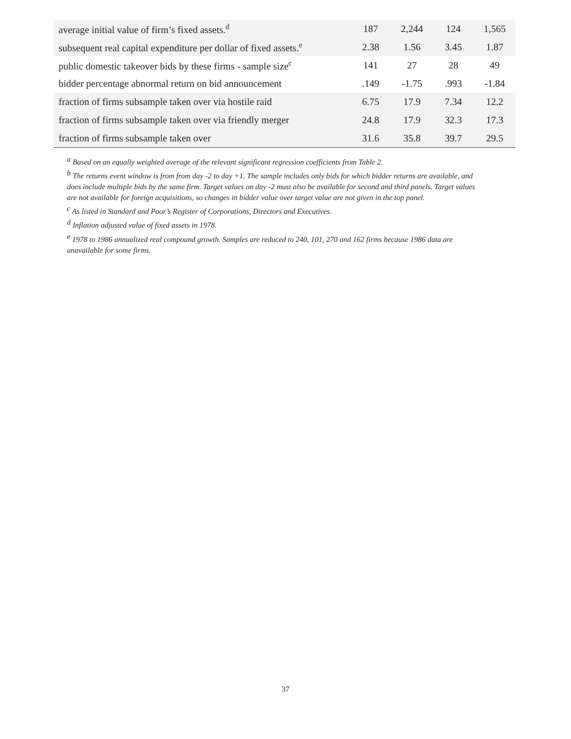| average initial value of firm’s fixed assets.<sup>d</sup> | 187 | 2,244 | 124 | 1,565 |
| subsequent real capital expenditure per dollar of fixed assets.<sup>e</sup> | 2.38 | 1.56 | 3.45 | 1.87 |
| public domestic takeover bids by these firms - sample size<sup>c</sup> | 141 | 27 | 28 | 49 |
| bidder percentage abnormal return on bid announcement | .149 | -1.75 | .993 | -1.84 |
| fraction of firms subsample taken over via hostile raid | 6.75 | 17.9 | 7.34 | 12.2 |
| fraction of firms subsample taken over via friendly merger | 24.8 | 17.9 | 32.3 | 17.3 |
| fraction of firms subsample taken over | 31.6 | 35.8 | 39.7 | 29.5 |
<sup>a</sup> Based on an equally weighted average of the relevant significant regression coefficients from Table 2.
<sup>b</sup> The returns event window is from from day -2 to day +1. The sample includes only bids for which bidder returns are available, and does include multiple bids by the same firm. Target values on day -2 must also be available for second and third panels. Target values are not available for foreign acquisitions, so changes in bidder value over target value are not given in the top panel.
<sup>c</sup> As listed in Standard and Poor’s Register of Corporations, Directors and Executives.
<sup>d</sup> Inflation adjusted value of fixed assets in 1978.
<sup>e</sup> 1978 to 1986 annualized real compound growth. Samples are reduced to 240, 101, 270 and 162 firms because 1986 data are unavailable for some firms.
37